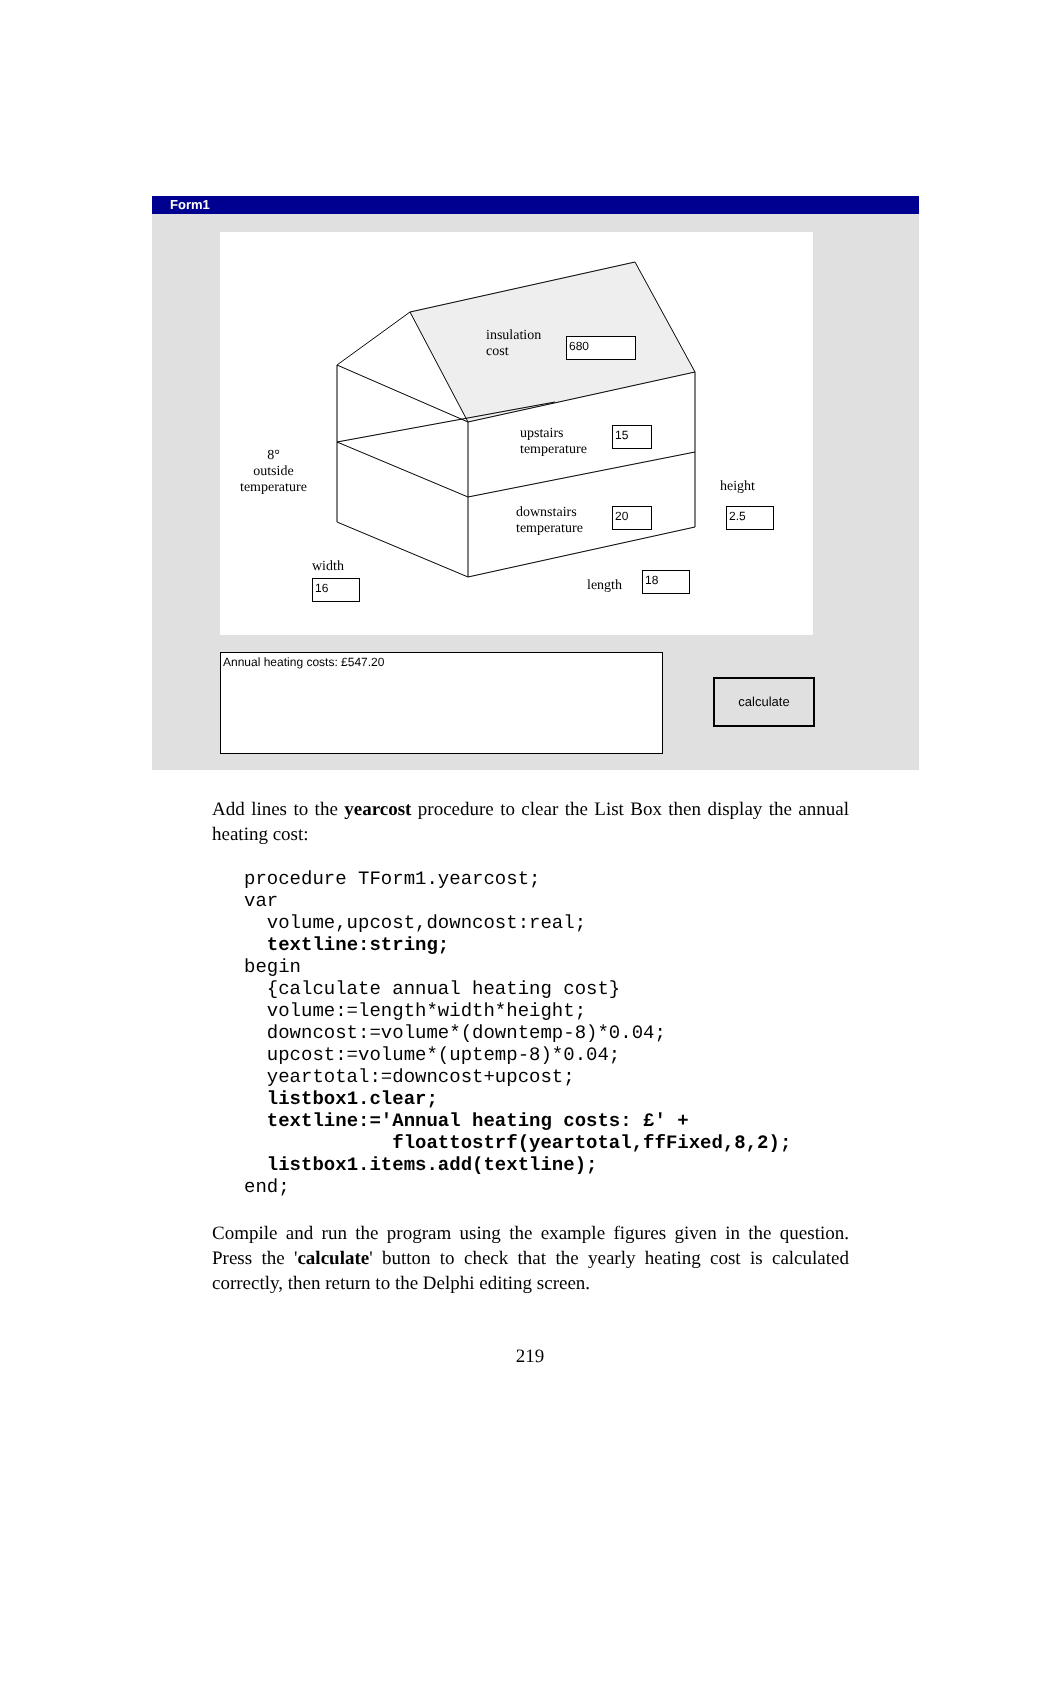Form1
insulation
cost
680
upstairs
temperature
15
downstairs
temperature
20
8°
outside
temperature
height
2.5
width
16 length 18
Annual heating costs: £547.20
calculate
Add lines to the yearcost procedure to clear the List Box then display the annual heating cost:
procedure TForm1.yearcost;
var
  volume,upcost,downcost:real;
  textline:string;
begin
  {calculate annual heating cost}
  volume:=length*width*height;
  downcost:=volume*(downtemp-8)*0.04;
  upcost:=volume*(uptemp-8)*0.04;
  yeartotal:=downcost+upcost;
  listbox1.clear;
  textline:='Annual heating costs: £' +
             floattostrf(yeartotal,ffFixed,8,2);
  listbox1.items.add(textline);
end;
Compile and run the program using the example figures given in the question. Press the 'calculate' button to check that the yearly heating cost is calculated correctly, then return to the Delphi editing screen.
219